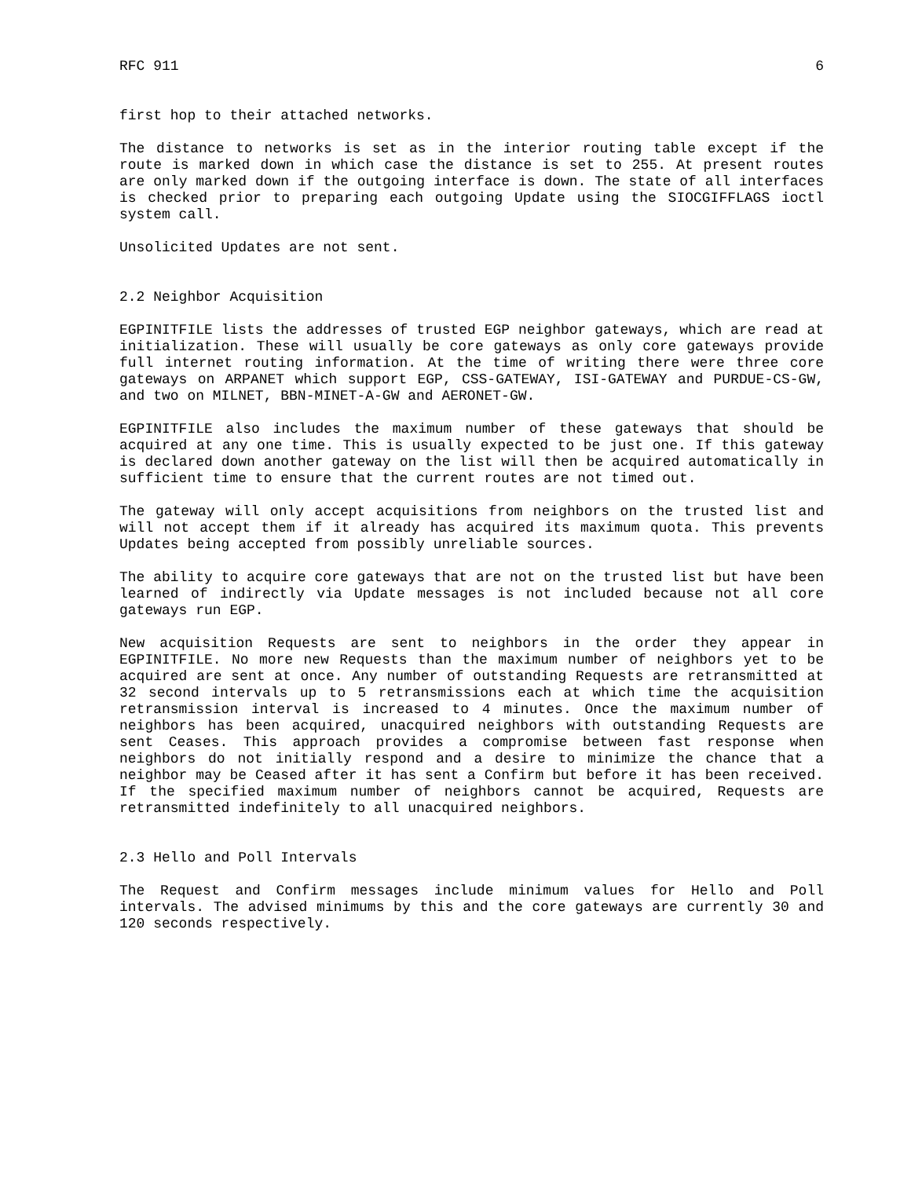RFC 911 6
first hop to their attached networks.
The distance to networks is set as in the interior routing table except if the route is marked down in which case the distance is set to 255. At present routes are only marked down if the outgoing interface is down. The state of all interfaces is checked prior to preparing each outgoing Update using the SIOCGIFFLAGS ioctl system call.
Unsolicited Updates are not sent.
2.2 Neighbor Acquisition
EGPINITFILE lists the addresses of trusted EGP neighbor gateways, which are read at initialization. These will usually be core gateways as only core gateways provide full internet routing information. At the time of writing there were three core gateways on ARPANET which support EGP, CSS-GATEWAY, ISI-GATEWAY and PURDUE-CS-GW, and two on MILNET, BBN-MINET-A-GW and AERONET-GW.
EGPINITFILE also includes the maximum number of these gateways that should be acquired at any one time. This is usually expected to be just one. If this gateway is declared down another gateway on the list will then be acquired automatically in sufficient time to ensure that the current routes are not timed out.
The gateway will only accept acquisitions from neighbors on the trusted list and will not accept them if it already has acquired its maximum quota. This prevents Updates being accepted from possibly unreliable sources.
The ability to acquire core gateways that are not on the trusted list but have been learned of indirectly via Update messages is not included because not all core gateways run EGP.
New acquisition Requests are sent to neighbors in the order they appear in EGPINITFILE. No more new Requests than the maximum number of neighbors yet to be acquired are sent at once. Any number of outstanding Requests are retransmitted at 32 second intervals up to 5 retransmissions each at which time the acquisition retransmission interval is increased to 4 minutes. Once the maximum number of neighbors has been acquired, unacquired neighbors with outstanding Requests are sent Ceases. This approach provides a compromise between fast response when neighbors do not initially respond and a desire to minimize the chance that a neighbor may be Ceased after it has sent a Confirm but before it has been received. If the specified maximum number of neighbors cannot be acquired, Requests are retransmitted indefinitely to all unacquired neighbors.
2.3 Hello and Poll Intervals
The Request and Confirm messages include minimum values for Hello and Poll intervals. The advised minimums by this and the core gateways are currently 30 and 120 seconds respectively.